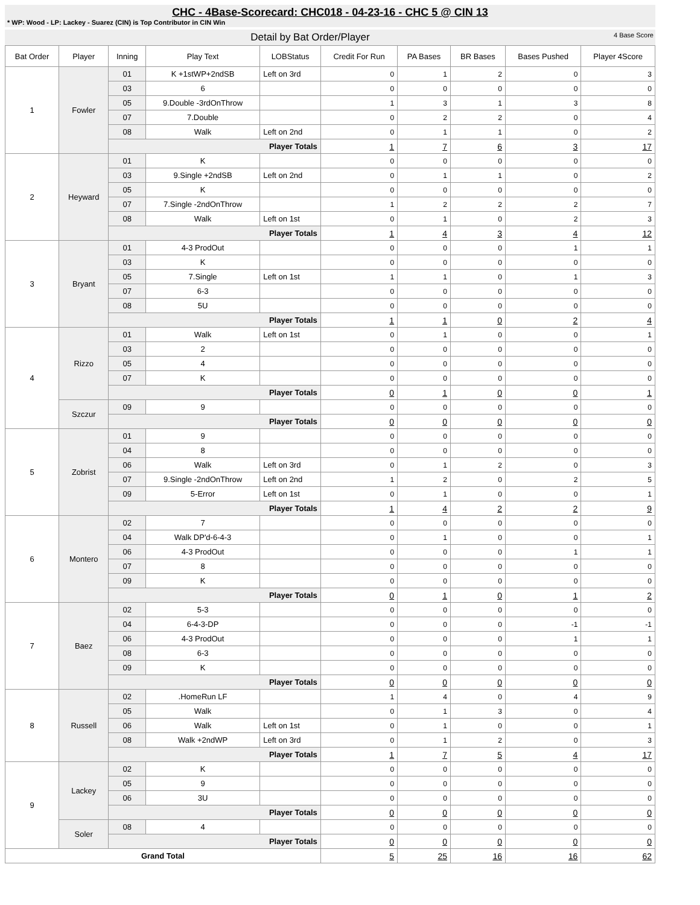CHC - 4Base-Scorecard: CHC018 - 04-23-16 - CHC 5 @ CIN 13
* WP: Wood - LP: Lackey - Suarez (CIN) is Top Contributor in CIN Win
Detail by Bat Order/Player 4 Base Score
| Bat Order | Player | Inning | Play Text | LOBStatus | Credit For Run | PA Bases | BR Bases | Bases Pushed | Player 4Score |
| --- | --- | --- | --- | --- | --- | --- | --- | --- | --- |
| 1 | Fowler | 01 | K +1stWP+2ndSB | Left on 3rd | 0 | 1 | 2 | 0 | 3 |
| | | 03 | 6 | | 0 | 0 | 0 | 0 | 0 |
| | | 05 | 9.Double -3rdOnThrow | | 1 | 3 | 1 | 3 | 8 |
| | | 07 | 7.Double | | 0 | 2 | 2 | 0 | 4 |
| | | 08 | Walk | Left on 2nd | 0 | 1 | 1 | 0 | 2 |
| | | Player Totals | | | 1 | 7 | 6 | 3 | 17 |
| 2 | Heyward | 01 | K | | 0 | 0 | 0 | 0 | 0 |
| | | 03 | 9.Single +2ndSB | Left on 2nd | 0 | 1 | 1 | 0 | 2 |
| | | 05 | K | | 0 | 0 | 0 | 0 | 0 |
| | | 07 | 7.Single -2ndOnThrow | | 1 | 2 | 2 | 2 | 7 |
| | | 08 | Walk | Left on 1st | 0 | 1 | 0 | 2 | 3 |
| | | Player Totals | | | 1 | 4 | 3 | 4 | 12 |
| 3 | Bryant | 01 | 4-3 ProdOut | | 0 | 0 | 0 | 1 | 1 |
| | | 03 | K | | 0 | 0 | 0 | 0 | 0 |
| | | 05 | 7.Single | Left on 1st | 1 | 1 | 0 | 1 | 3 |
| | | 07 | 6-3 | | 0 | 0 | 0 | 0 | 0 |
| | | 08 | 5U | | 0 | 0 | 0 | 0 | 0 |
| | | Player Totals | | | 1 | 1 | 0 | 2 | 4 |
| 4 | Rizzo | 01 | Walk | Left on 1st | 0 | 1 | 0 | 0 | 1 |
| | | 03 | 2 | | 0 | 0 | 0 | 0 | 0 |
| | | 05 | 4 | | 0 | 0 | 0 | 0 | 0 |
| | | 07 | K | | 0 | 0 | 0 | 0 | 0 |
| | | Player Totals | | | 0 | 1 | 0 | 0 | 1 |
| | Szczur | 09 | 9 | | 0 | 0 | 0 | 0 | 0 |
| | | Player Totals | | | 0 | 0 | 0 | 0 | 0 |
| 5 | Zobrist | 01 | 9 | | 0 | 0 | 0 | 0 | 0 |
| | | 04 | 8 | | 0 | 0 | 0 | 0 | 0 |
| | | 06 | Walk | Left on 3rd | 0 | 1 | 2 | 0 | 3 |
| | | 07 | 9.Single -2ndOnThrow | Left on 2nd | 1 | 2 | 0 | 2 | 5 |
| | | 09 | 5-Error | Left on 1st | 0 | 1 | 0 | 0 | 1 |
| | | Player Totals | | | 1 | 4 | 2 | 2 | 9 |
| 6 | Montero | 02 | 7 | | 0 | 0 | 0 | 0 | 0 |
| | | 04 | Walk DP'd-6-4-3 | | 0 | 1 | 0 | 0 | 1 |
| | | 06 | 4-3 ProdOut | | 0 | 0 | 0 | 1 | 1 |
| | | 07 | 8 | | 0 | 0 | 0 | 0 | 0 |
| | | 09 | K | | 0 | 0 | 0 | 0 | 0 |
| | | Player Totals | | | 0 | 1 | 0 | 1 | 2 |
| 7 | Baez | 02 | 5-3 | | 0 | 0 | 0 | 0 | 0 |
| | | 04 | 6-4-3-DP | | 0 | 0 | 0 | -1 | -1 |
| | | 06 | 4-3 ProdOut | | 0 | 0 | 0 | 1 | 1 |
| | | 08 | 6-3 | | 0 | 0 | 0 | 0 | 0 |
| | | 09 | K | | 0 | 0 | 0 | 0 | 0 |
| | | Player Totals | | | 0 | 0 | 0 | 0 | 0 |
| 8 | Russell | 02 | .HomeRun LF | | 1 | 4 | 0 | 4 | 9 |
| | | 05 | Walk | | 0 | 1 | 3 | 0 | 4 |
| | | 06 | Walk | Left on 1st | 0 | 1 | 0 | 0 | 1 |
| | | 08 | Walk +2ndWP | Left on 3rd | 0 | 1 | 2 | 0 | 3 |
| | | Player Totals | | | 1 | 7 | 5 | 4 | 17 |
| 9 | Lackey | 02 | K | | 0 | 0 | 0 | 0 | 0 |
| | | 05 | 9 | | 0 | 0 | 0 | 0 | 0 |
| | | 06 | 3U | | 0 | 0 | 0 | 0 | 0 |
| | | Player Totals | | | 0 | 0 | 0 | 0 | 0 |
| | Soler | 08 | 4 | | 0 | 0 | 0 | 0 | 0 |
| | | Player Totals | | | 0 | 0 | 0 | 0 | 0 |
| Grand Total | | | | | 5 | 25 | 16 | 16 | 62 |